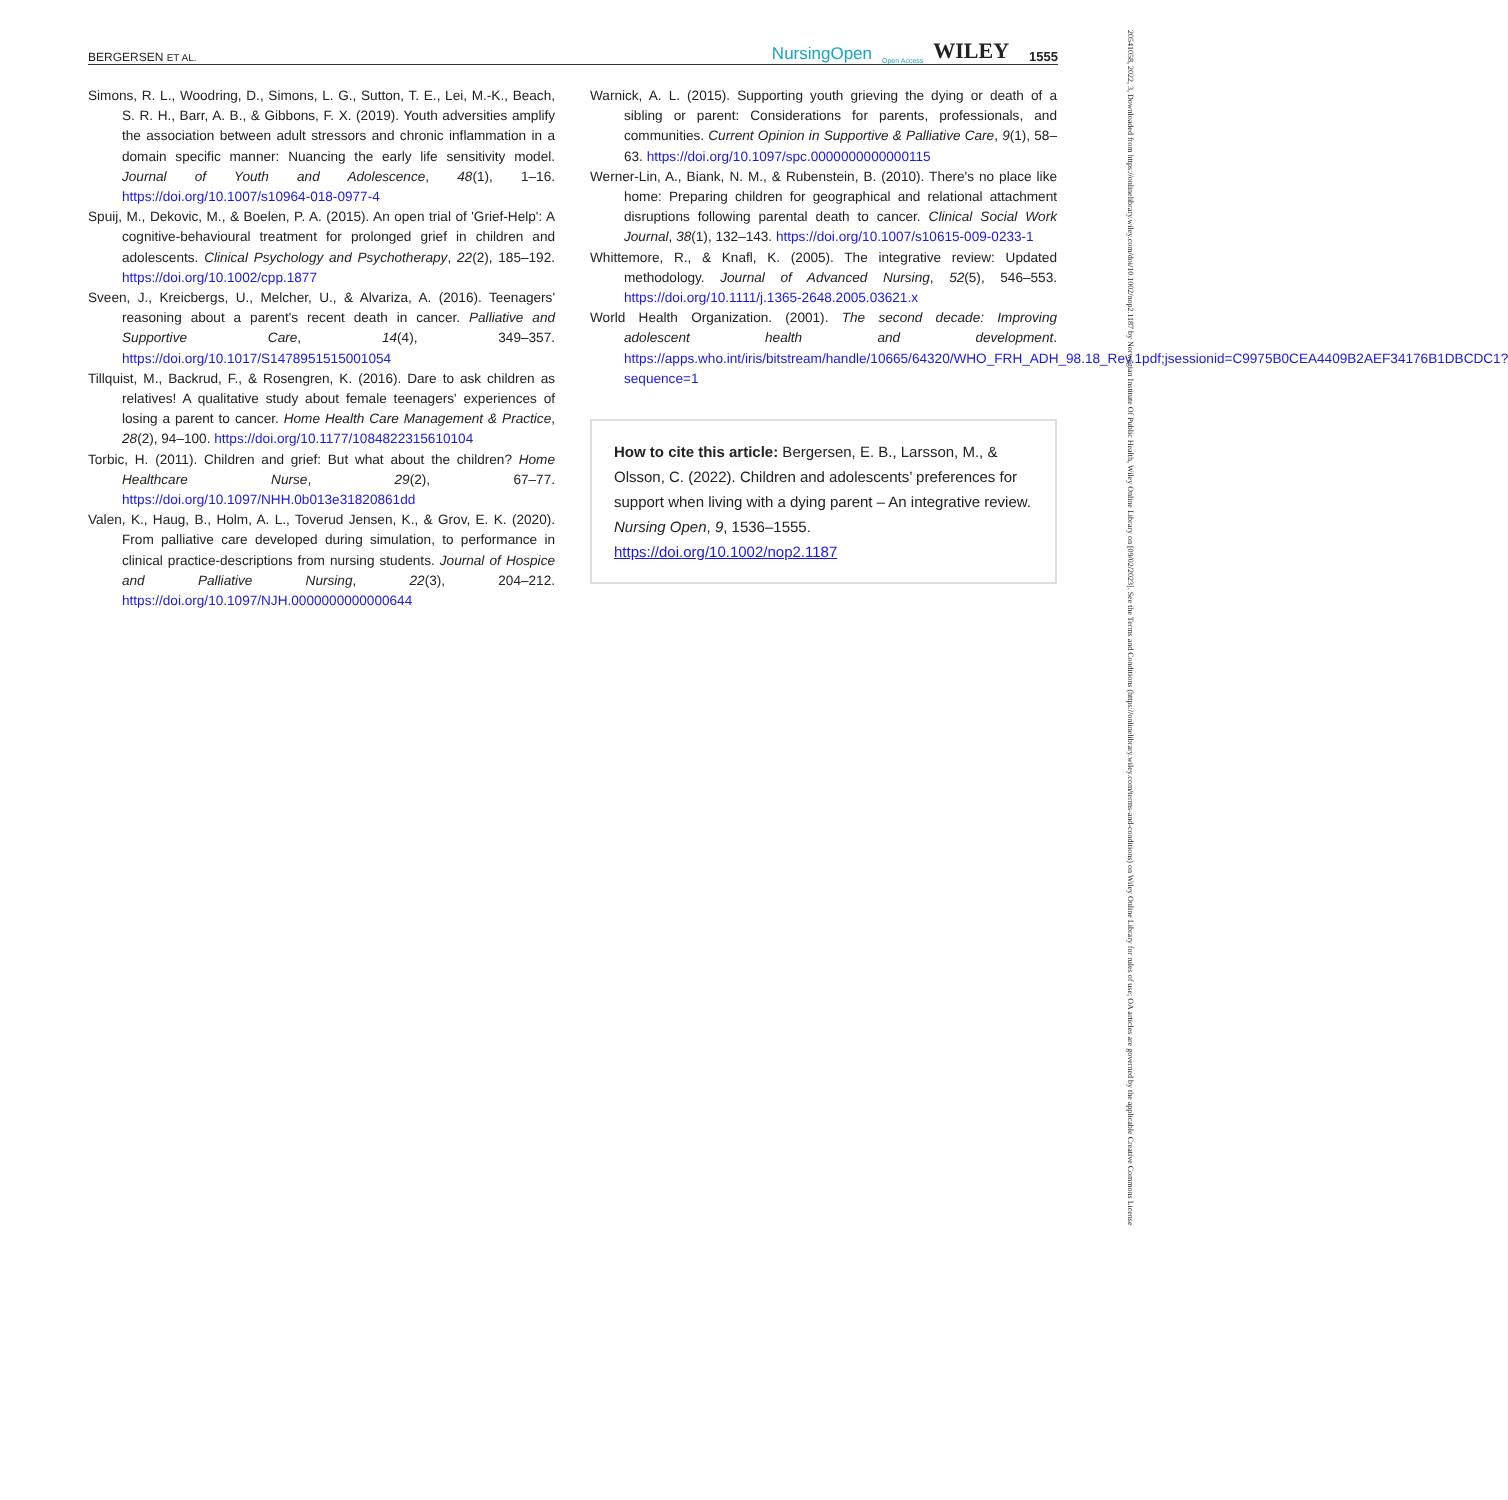BERGERSEN ET AL. NursingOpen Open Access WILEY 1555
Simons, R. L., Woodring, D., Simons, L. G., Sutton, T. E., Lei, M.-K., Beach, S. R. H., Barr, A. B., & Gibbons, F. X. (2019). Youth adversities amplify the association between adult stressors and chronic inflammation in a domain specific manner: Nuancing the early life sensitivity model. Journal of Youth and Adolescence, 48(1), 1–16. https://doi.org/10.1007/s10964-018-0977-4
Spuij, M., Dekovic, M., & Boelen, P. A. (2015). An open trial of 'Grief-Help': A cognitive-behavioural treatment for prolonged grief in children and adolescents. Clinical Psychology and Psychotherapy, 22(2), 185–192. https://doi.org/10.1002/cpp.1877
Sveen, J., Kreicbergs, U., Melcher, U., & Alvariza, A. (2016). Teenagers' reasoning about a parent's recent death in cancer. Palliative and Supportive Care, 14(4), 349–357. https://doi.org/10.1017/S1478951515001054
Tillquist, M., Backrud, F., & Rosengren, K. (2016). Dare to ask children as relatives! A qualitative study about female teenagers' experiences of losing a parent to cancer. Home Health Care Management & Practice, 28(2), 94–100. https://doi.org/10.1177/1084822315610104
Torbic, H. (2011). Children and grief: But what about the children? Home Healthcare Nurse, 29(2), 67–77. https://doi.org/10.1097/NHH.0b013e31820861dd
Valen, K., Haug, B., Holm, A. L., Toverud Jensen, K., & Grov, E. K. (2020). From palliative care developed during simulation, to performance in clinical practice-descriptions from nursing students. Journal of Hospice and Palliative Nursing, 22(3), 204–212. https://doi.org/10.1097/NJH.0000000000000644
Warnick, A. L. (2015). Supporting youth grieving the dying or death of a sibling or parent: Considerations for parents, professionals, and communities. Current Opinion in Supportive & Palliative Care, 9(1), 58–63. https://doi.org/10.1097/spc.0000000000000115
Werner-Lin, A., Biank, N. M., & Rubenstein, B. (2010). There's no place like home: Preparing children for geographical and relational attachment disruptions following parental death to cancer. Clinical Social Work Journal, 38(1), 132–143. https://doi.org/10.1007/s10615-009-0233-1
Whittemore, R., & Knafl, K. (2005). The integrative review: Updated methodology. Journal of Advanced Nursing, 52(5), 546–553. https://doi.org/10.1111/j.1365-2648.2005.03621.x
World Health Organization. (2001). The second decade: Improving adolescent health and development. https://apps.who.int/iris/bitstream/handle/10665/64320/WHO_FRH_ADH_98.18_Rev.1pdf;jsessionid=C9975B0CEA4409B2AEF34176B1DBCDC1?sequence=1
How to cite this article: Bergersen, E. B., Larsson, M., & Olsson, C. (2022). Children and adolescents’ preferences for support when living with a dying parent – An integrative review. Nursing Open, 9, 1536–1555. https://doi.org/10.1002/nop2.1187
20541058, 2022, 3, Downloaded from https://onlinelibrary.wiley.com/doi/10.1002/nop2.1187 by Norwegian Institute Of Public Health, Wiley Online Library on [09/02/2023]. See the Terms and Conditions (https://onlinelibrary.wiley.com/terms-and-conditions) on Wiley Online Library for rules of use; OA articles are governed by the applicable Creative Commons License